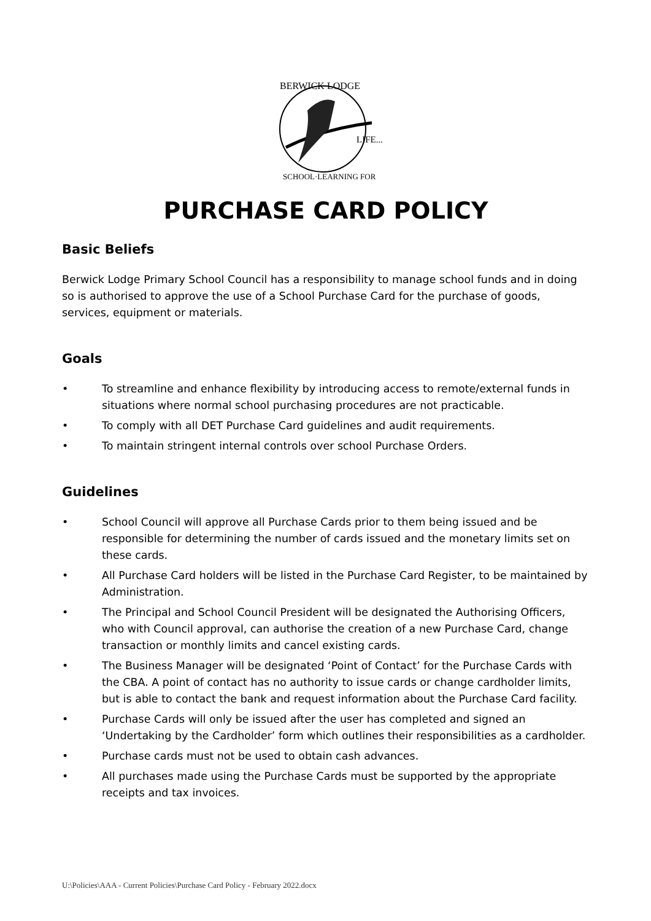BERWICK LODGE
LIFE...
SCHOOL·LEARNING FOR
PURCHASE CARD POLICY
Basic Beliefs
Berwick Lodge Primary School Council has a responsibility to manage school funds and in doing so is authorised to approve the use of a School Purchase Card for the purchase of goods, services, equipment or materials.
Goals
• To streamline and enhance flexibility by introducing access to remote/external funds in situations where normal school purchasing procedures are not practicable.
• To comply with all DET Purchase Card guidelines and audit requirements.
• To maintain stringent internal controls over school Purchase Orders.
Guidelines
• School Council will approve all Purchase Cards prior to them being issued and be responsible for determining the number of cards issued and the monetary limits set on these cards.
• All Purchase Card holders will be listed in the Purchase Card Register, to be maintained by Administration.
• The Principal and School Council President will be designated the Authorising Officers, who with Council approval, can authorise the creation of a new Purchase Card, change transaction or monthly limits and cancel existing cards.
• The Business Manager will be designated ‘Point of Contact’ for the Purchase Cards with the CBA. A point of contact has no authority to issue cards or change cardholder limits, but is able to contact the bank and request information about the Purchase Card facility.
• Purchase Cards will only be issued after the user has completed and signed an ‘Undertaking by the Cardholder’ form which outlines their responsibilities as a cardholder.
• Purchase cards must not be used to obtain cash advances.
• All purchases made using the Purchase Cards must be supported by the appropriate receipts and tax invoices.
U:\Policies\AAA - Current Policies\Purchase Card Policy - February 2022.docx